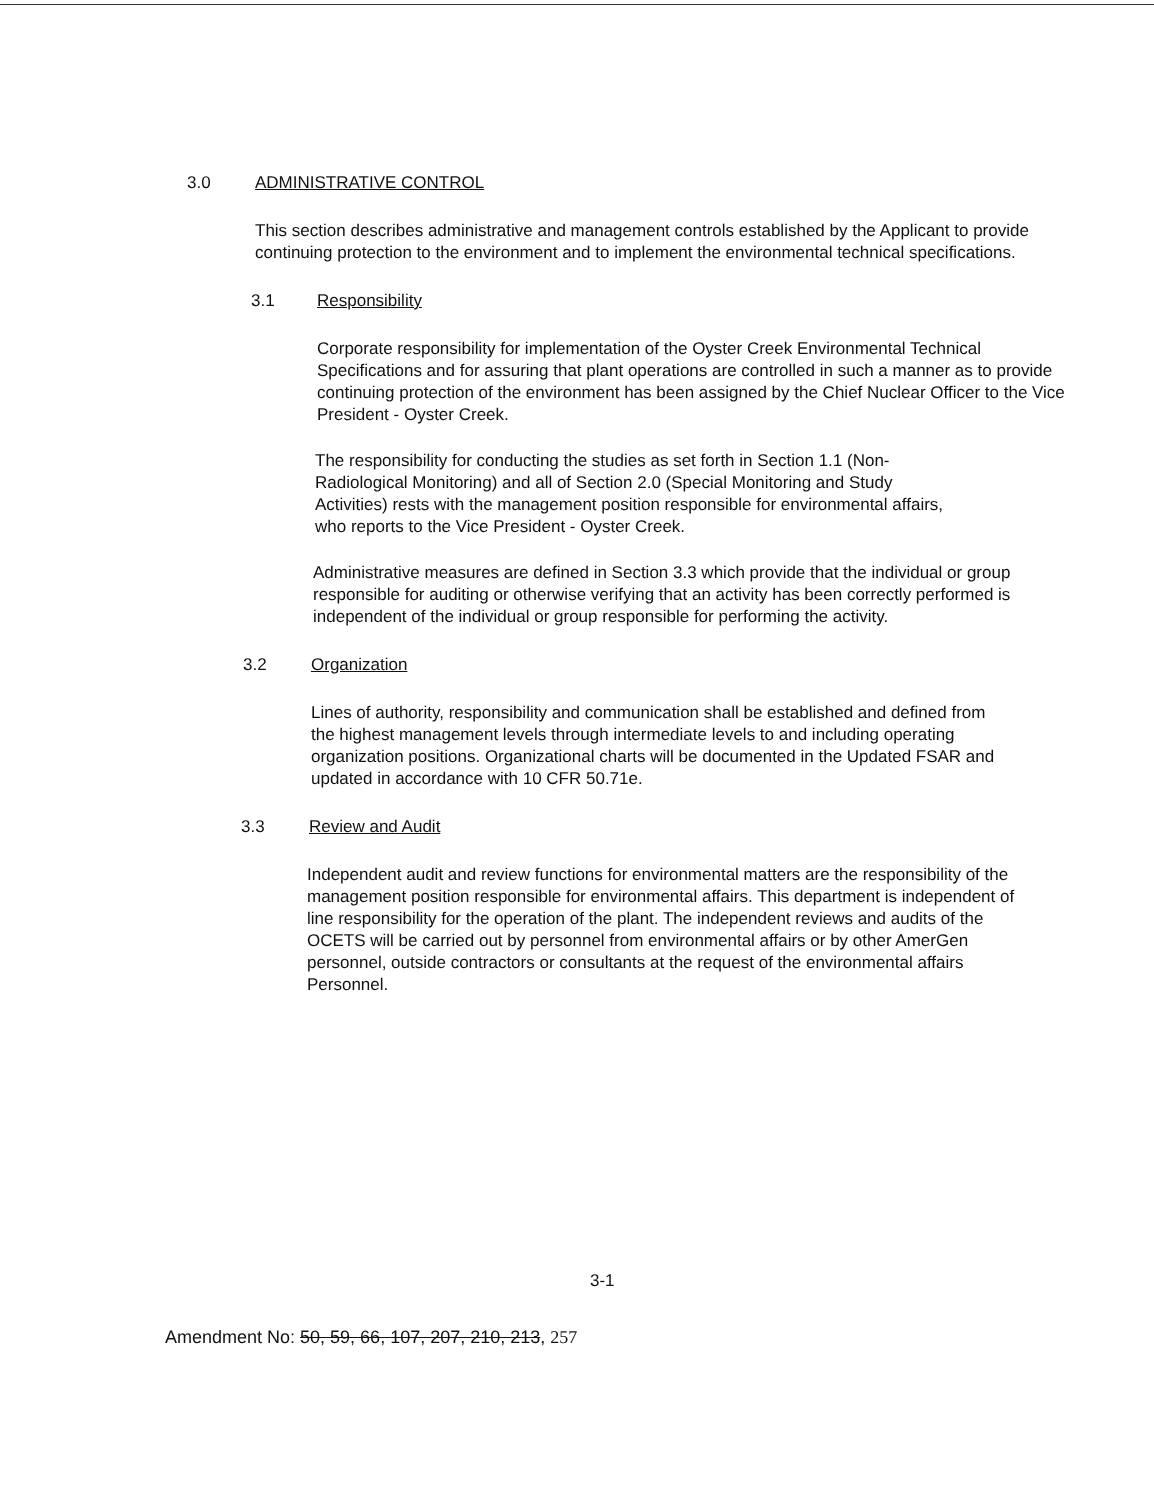3.0 ADMINISTRATIVE CONTROL
This section describes administrative and management controls established by the Applicant to provide continuing protection to the environment and to implement the environmental technical specifications.
3.1 Responsibility
Corporate responsibility for implementation of the Oyster Creek Environmental Technical Specifications and for assuring that plant operations are controlled in such a manner as to provide continuing protection of the environment has been assigned by the Chief Nuclear Officer to the Vice President - Oyster Creek.
The responsibility for conducting the studies as set forth in Section 1.1 (Non-Radiological Monitoring) and all of Section 2.0 (Special Monitoring and Study Activities) rests with the management position responsible for environmental affairs, who reports to the Vice President - Oyster Creek.
Administrative measures are defined in Section 3.3 which provide that the individual or group responsible for auditing or otherwise verifying that an activity has been correctly performed is independent of the individual or group responsible for performing the activity.
3.2 Organization
Lines of authority, responsibility and communication shall be established and defined from the highest management levels through intermediate levels to and including operating organization positions. Organizational charts will be documented in the Updated FSAR and updated in accordance with 10 CFR 50.71e.
3.3 Review and Audit
Independent audit and review functions for environmental matters are the responsibility of the management position responsible for environmental affairs. This department is independent of line responsibility for the operation of the plant. The independent reviews and audits of the OCETS will be carried out by personnel from environmental affairs or by other AmerGen personnel, outside contractors or consultants at the request of the environmental affairs Personnel.
3-1
Amendment No: 50, 59, 66, 107, 207, 210, 213, 257